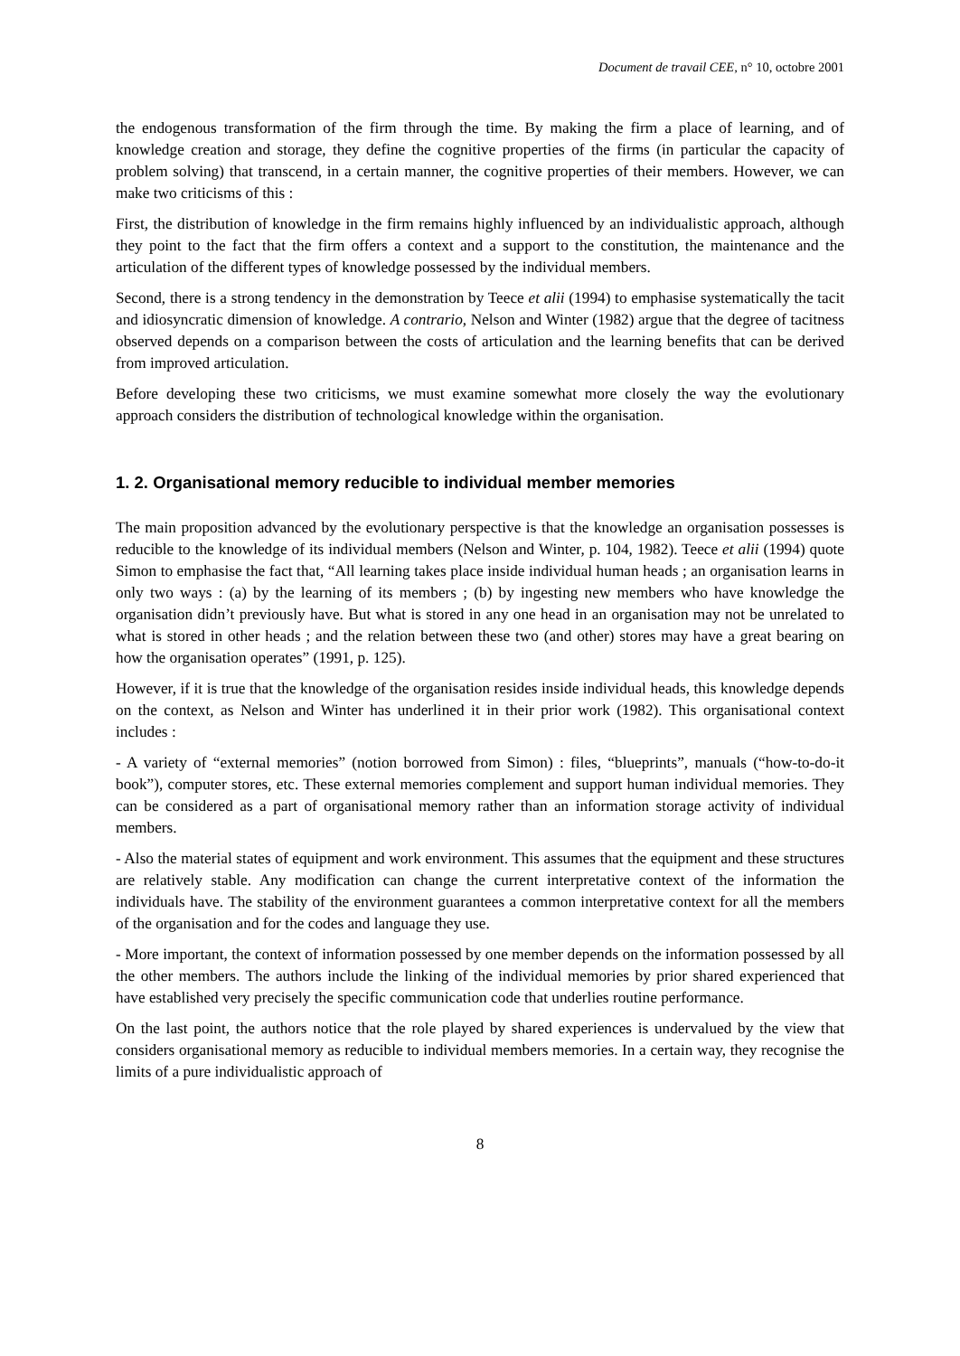Document de travail CEE, n° 10, octobre 2001
the endogenous transformation of the firm through the time. By making the firm a place of learning, and of knowledge creation and storage, they define the cognitive properties of the firms (in particular the capacity of problem solving) that transcend, in a certain manner, the cognitive properties of their members. However, we can make two criticisms of this :
First, the distribution of knowledge in the firm remains highly influenced by an individualistic approach, although they point to the fact that the firm offers a context and a support to the constitution, the maintenance and the articulation of the different types of knowledge possessed by the individual members.
Second, there is a strong tendency in the demonstration by Teece et alii (1994) to emphasise systematically the tacit and idiosyncratic dimension of knowledge. A contrario, Nelson and Winter (1982) argue that the degree of tacitness observed depends on a comparison between the costs of articulation and the learning benefits that can be derived from improved articulation.
Before developing these two criticisms, we must examine somewhat more closely the way the evolutionary approach considers the distribution of technological knowledge within the organisation.
1. 2. Organisational memory reducible to individual member memories
The main proposition advanced by the evolutionary perspective is that the knowledge an organisation possesses is reducible to the knowledge of its individual members (Nelson and Winter, p. 104, 1982). Teece et alii (1994) quote Simon to emphasise the fact that, “All learning takes place inside individual human heads ; an organisation learns in only two ways : (a) by the learning of its members ; (b) by ingesting new members who have knowledge the organisation didn’t previously have. But what is stored in any one head in an organisation may not be unrelated to what is stored in other heads ; and the relation between these two (and other) stores may have a great bearing on how the organisation operates” (1991, p. 125).
However, if it is true that the knowledge of the organisation resides inside individual heads, this knowledge depends on the context, as Nelson and Winter has underlined it in their prior work (1982). This organisational context includes :
- A variety of “external memories” (notion borrowed from Simon) : files, “blueprints”, manuals (“how-to-do-it book”), computer stores, etc. These external memories complement and support human individual memories. They can be considered as a part of organisational memory rather than an information storage activity of individual members.
- Also the material states of equipment and work environment. This assumes that the equipment and these structures are relatively stable. Any modification can change the current interpretative context of the information the individuals have. The stability of the environment guarantees a common interpretative context for all the members of the organisation and for the codes and language they use.
- More important, the context of information possessed by one member depends on the information possessed by all the other members. The authors include the linking of the individual memories by prior shared experienced that have established very precisely the specific communication code that underlies routine performance.
On the last point, the authors notice that the role played by shared experiences is undervalued by the view that considers organisational memory as reducible to individual members memories. In a certain way, they recognise the limits of a pure individualistic approach of
8